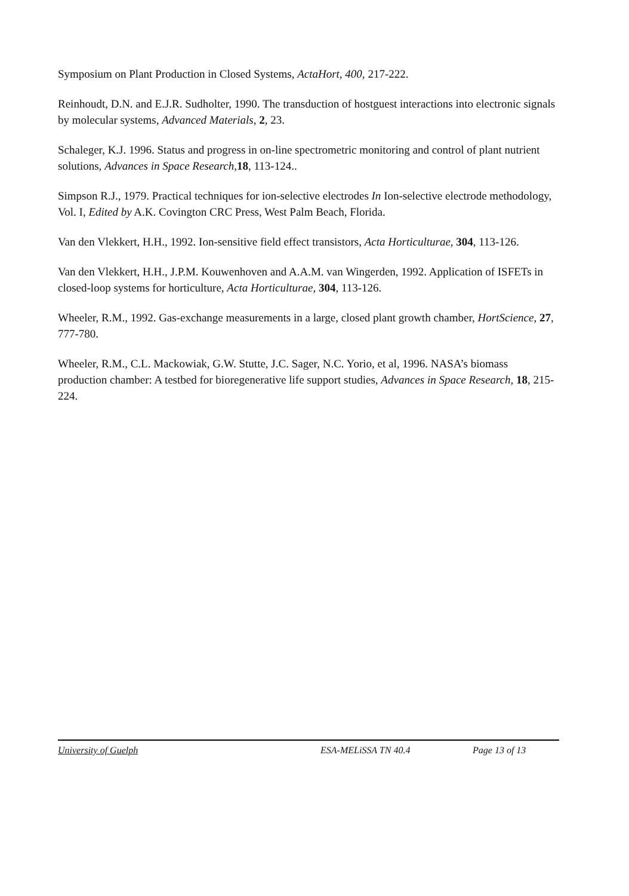Symposium on Plant Production in Closed Systems, ActaHort, 400, 217-222.
Reinhoudt, D.N. and E.J.R. Sudholter, 1990. The transduction of hostguest interactions into electronic signals by molecular systems, Advanced Materials, 2, 23.
Schaleger, K.J. 1996. Status and progress in on-line spectrometric monitoring and control of plant nutrient solutions, Advances in Space Research, 18, 113-124..
Simpson R.J., 1979. Practical techniques for ion-selective electrodes In Ion-selective electrode methodology, Vol. I, Edited by A.K. Covington CRC Press, West Palm Beach, Florida.
Van den Vlekkert, H.H., 1992. Ion-sensitive field effect transistors, Acta Horticulturae, 304, 113-126.
Van den Vlekkert, H.H., J.P.M. Kouwenhoven and A.A.M. van Wingerden, 1992. Application of ISFETs in closed-loop systems for horticulture, Acta Horticulturae, 304, 113-126.
Wheeler, R.M., 1992. Gas-exchange measurements in a large, closed plant growth chamber, HortScience, 27, 777-780.
Wheeler, R.M., C.L. Mackowiak, G.W. Stutte, J.C. Sager, N.C. Yorio, et al, 1996. NASA’s biomass production chamber: A testbed for bioregenerative life support studies, Advances in Space Research, 18, 215-224.
University of Guelph ESA-MELiSSA TN 40.4 Page 13 of 13